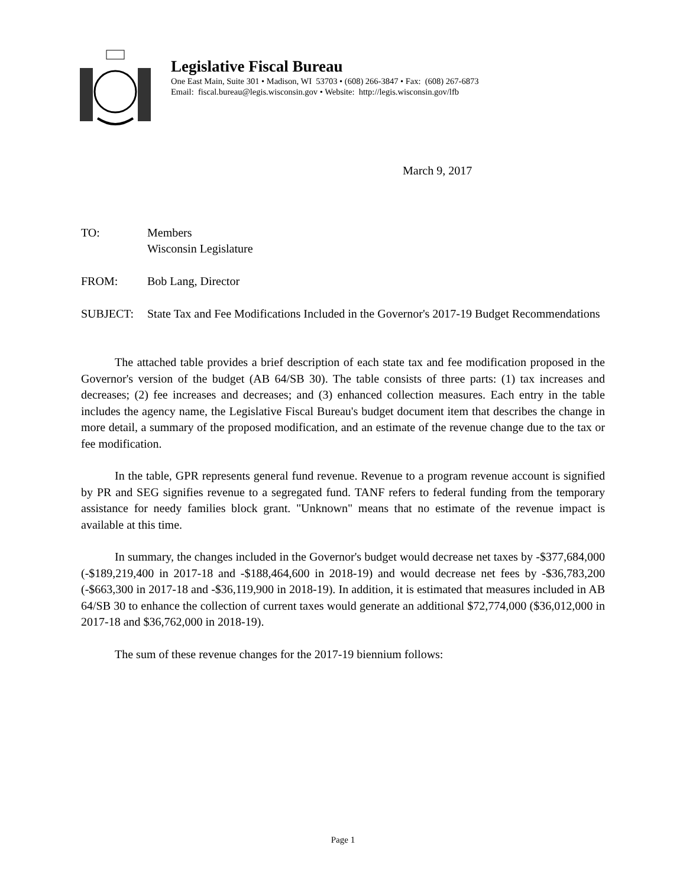Legislative Fiscal Bureau
One East Main, Suite 301 • Madison, WI 53703 • (608) 266-3847 • Fax: (608) 267-6873
Email: fiscal.bureau@legis.wisconsin.gov • Website: http://legis.wisconsin.gov/lfb
March 9, 2017
TO: Members
Wisconsin Legislature
FROM: Bob Lang, Director
SUBJECT: State Tax and Fee Modifications Included in the Governor's 2017-19 Budget Recommendations
The attached table provides a brief description of each state tax and fee modification proposed in the Governor's version of the budget (AB 64/SB 30). The table consists of three parts: (1) tax increases and decreases; (2) fee increases and decreases; and (3) enhanced collection measures. Each entry in the table includes the agency name, the Legislative Fiscal Bureau's budget document item that describes the change in more detail, a summary of the proposed modification, and an estimate of the revenue change due to the tax or fee modification.
In the table, GPR represents general fund revenue. Revenue to a program revenue account is signified by PR and SEG signifies revenue to a segregated fund. TANF refers to federal funding from the temporary assistance for needy families block grant. "Unknown" means that no estimate of the revenue impact is available at this time.
In summary, the changes included in the Governor's budget would decrease net taxes by -$377,684,000 (-$189,219,400 in 2017-18 and -$188,464,600 in 2018-19) and would decrease net fees by -$36,783,200 (-$663,300 in 2017-18 and -$36,119,900 in 2018-19). In addition, it is estimated that measures included in AB 64/SB 30 to enhance the collection of current taxes would generate an additional $72,774,000 ($36,012,000 in 2017-18 and $36,762,000 in 2018-19).
The sum of these revenue changes for the 2017-19 biennium follows:
Page 1